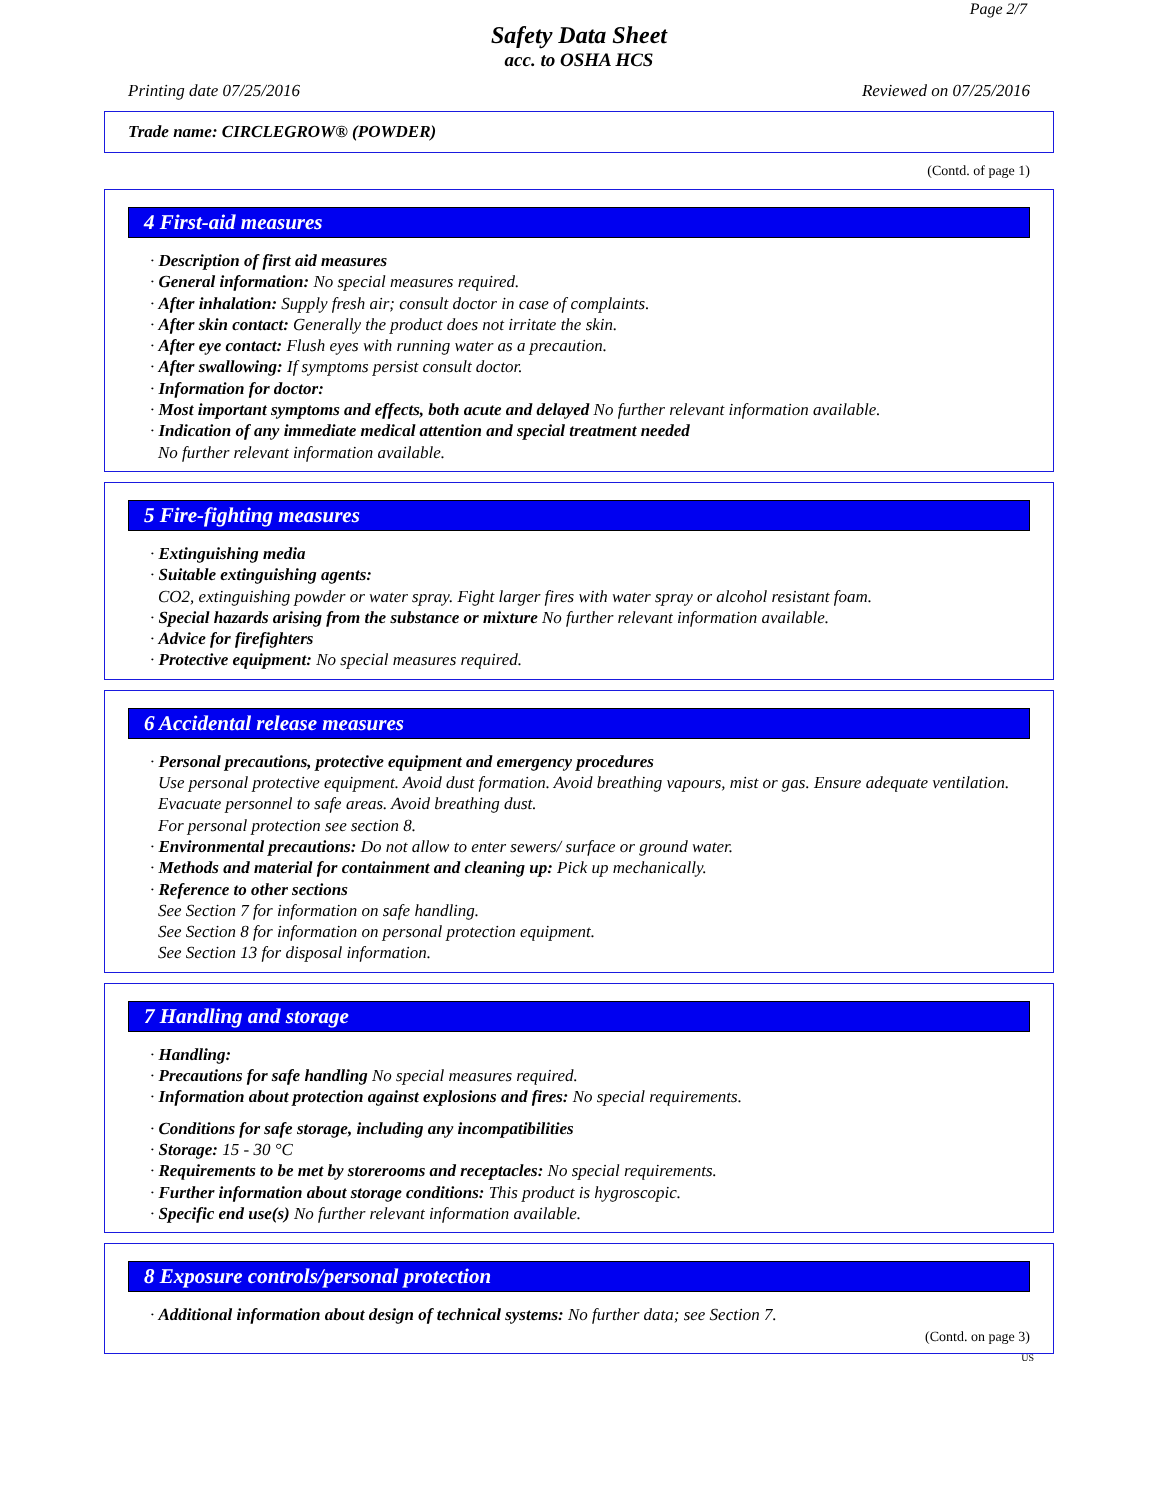Page 2/7
Safety Data Sheet
acc. to OSHA HCS
Printing date 07/25/2016 Reviewed on 07/25/2016
Trade name: CIRCLEGROW® (POWDER)
(Contd. of page 1)
4 First-aid measures
· Description of first aid measures
· General information: No special measures required.
· After inhalation: Supply fresh air; consult doctor in case of complaints.
· After skin contact: Generally the product does not irritate the skin.
· After eye contact: Flush eyes with running water as a precaution.
· After swallowing: If symptoms persist consult doctor.
· Information for doctor:
· Most important symptoms and effects, both acute and delayed No further relevant information available.
· Indication of any immediate medical attention and special treatment needed
No further relevant information available.
5 Fire-fighting measures
· Extinguishing media
· Suitable extinguishing agents:
CO2, extinguishing powder or water spray. Fight larger fires with water spray or alcohol resistant foam.
· Special hazards arising from the substance or mixture No further relevant information available.
· Advice for firefighters
· Protective equipment: No special measures required.
6 Accidental release measures
· Personal precautions, protective equipment and emergency procedures
Use personal protective equipment. Avoid dust formation. Avoid breathing vapours, mist or gas. Ensure adequate ventilation. Evacuate personnel to safe areas. Avoid breathing dust.
For personal protection see section 8.
· Environmental precautions: Do not allow to enter sewers/ surface or ground water.
· Methods and material for containment and cleaning up: Pick up mechanically.
· Reference to other sections
See Section 7 for information on safe handling.
See Section 8 for information on personal protection equipment.
See Section 13 for disposal information.
7 Handling and storage
· Handling:
· Precautions for safe handling No special measures required.
· Information about protection against explosions and fires: No special requirements.
· Conditions for safe storage, including any incompatibilities
· Storage: 15 - 30 °C
· Requirements to be met by storerooms and receptacles: No special requirements.
· Further information about storage conditions: This product is hygroscopic.
· Specific end use(s) No further relevant information available.
8 Exposure controls/personal protection
· Additional information about design of technical systems: No further data; see Section 7.
(Contd. on page 3)
US